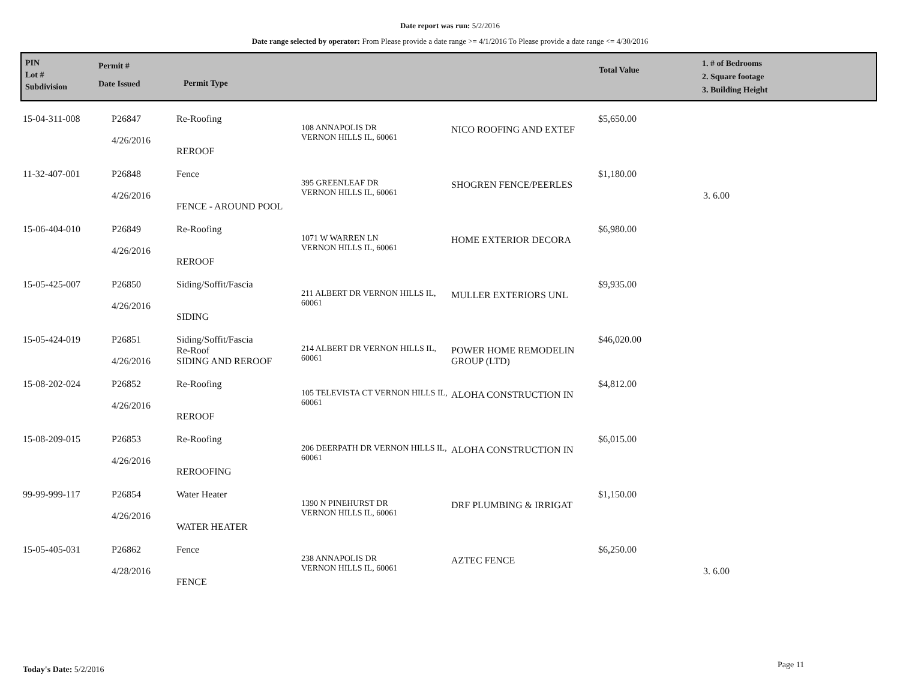Date report was run: 5/2/2016
Date range selected by operator: From Please provide a date range >= 4/1/2016 To Please provide a date range <= 4/30/2016
PIN
Lot #
Subdivision
Permit #
Date Issued
Permit Type
Total Value
1. # of Bedrooms
2. Square footage
3. Building Height
| 15-04-311-008 | P26847 4/26/2016 | Re-Roofing REROOF | 108 ANNAPOLIS DR VERNON HILLS IL, 60061 | NICO ROOFING AND EXTEF | $5,650.00 | |
| 11-32-407-001 | P26848 4/26/2016 | Fence FENCE - AROUND POOL | 395 GREENLEAF DR VERNON HILLS IL, 60061 | SHOGREN FENCE/PEERLES | $1,180.00 | 3. 6.00 |
| 15-06-404-010 | P26849 4/26/2016 | Re-Roofing REROOF | 1071 W WARREN LN VERNON HILLS IL, 60061 | HOME EXTERIOR DECORA | $6,980.00 | |
| 15-05-425-007 | P26850 4/26/2016 | Siding/Soffit/Fascia SIDING | 211 ALBERT DR VERNON HILLS IL, 60061 | MULLER EXTERIORS UNL | $9,935.00 | |
| 15-05-424-019 | P26851 4/26/2016 | Siding/Soffit/Fascia Re-Roof SIDING AND REROOF | 214 ALBERT DR VERNON HILLS IL, 60061 | POWER HOME REMODELIN GROUP (LTD) | $46,020.00 | |
| 15-08-202-024 | P26852 4/26/2016 | Re-Roofing REROOF | 105 TELEVISTA CT VERNON HILLS IL, 60061 | ALOHA CONSTRUCTION IN | $4,812.00 | |
| 15-08-209-015 | P26853 4/26/2016 | Re-Roofing REROOFING | 206 DEERPATH DR VERNON HILLS IL, 60061 | ALOHA CONSTRUCTION IN | $6,015.00 | |
| 99-99-999-117 | P26854 4/26/2016 | Water Heater WATER HEATER | 1390 N PINEHURST DR VERNON HILLS IL, 60061 | DRF PLUMBING & IRRIGAT | $1,150.00 | |
| 15-05-405-031 | P26862 4/28/2016 | Fence FENCE | 238 ANNAPOLIS DR VERNON HILLS IL, 60061 | AZTEC FENCE | $6,250.00 | 3. 6.00 |
Today's Date: 5/2/2016 Page 11